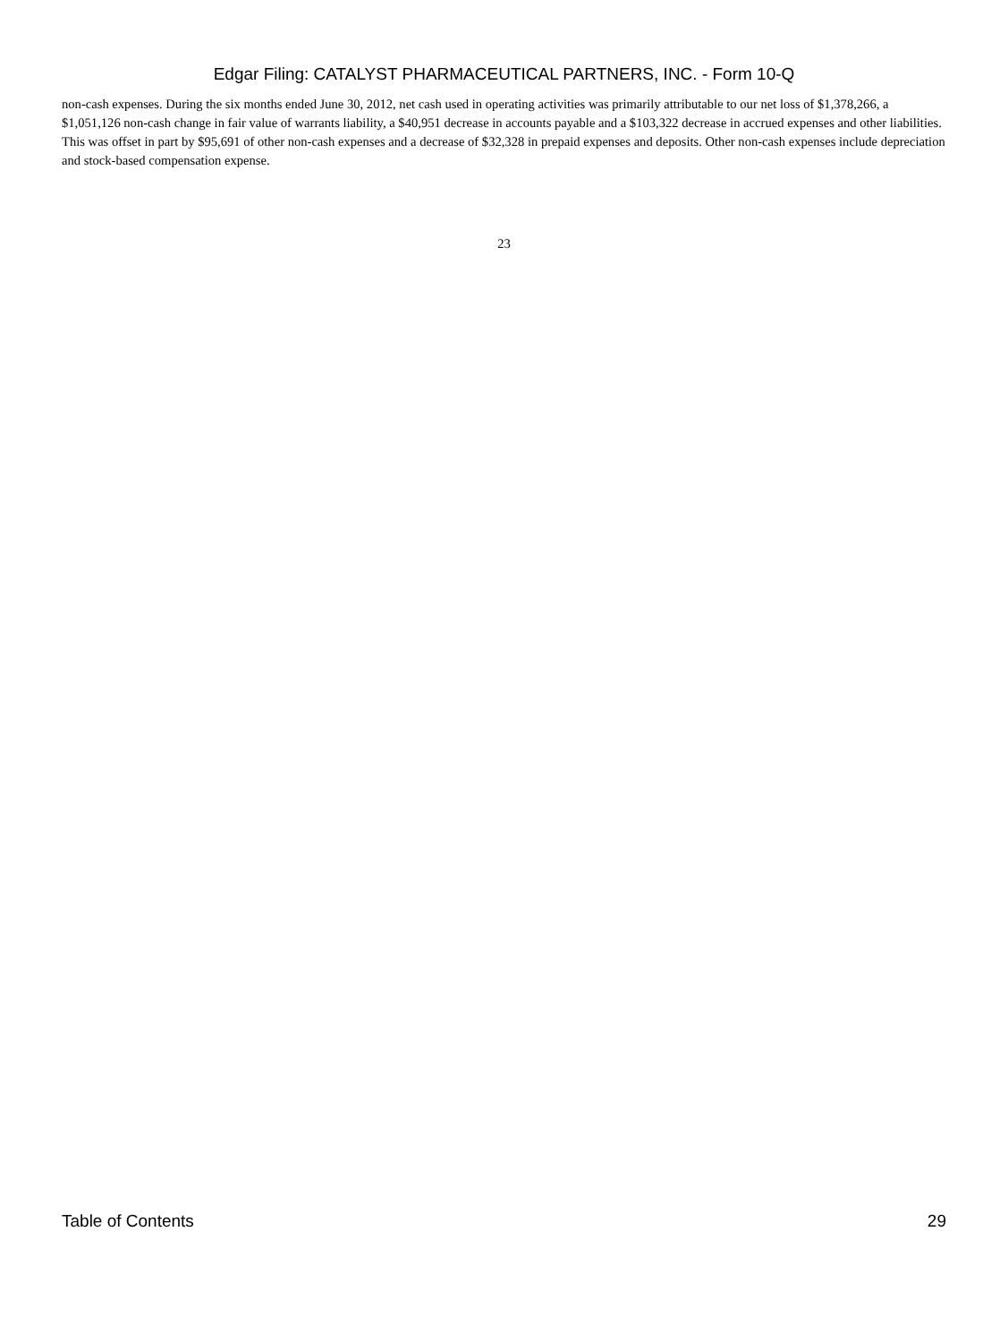Edgar Filing: CATALYST PHARMACEUTICAL PARTNERS, INC. - Form 10-Q
non-cash expenses. During the six months ended June 30, 2012, net cash used in operating activities was primarily attributable to our net loss of $1,378,266, a $1,051,126 non-cash change in fair value of warrants liability, a $40,951 decrease in accounts payable and a $103,322 decrease in accrued expenses and other liabilities. This was offset in part by $95,691 of other non-cash expenses and a decrease of $32,328 in prepaid expenses and deposits. Other non-cash expenses include depreciation and stock-based compensation expense.
23
Table of Contents 29